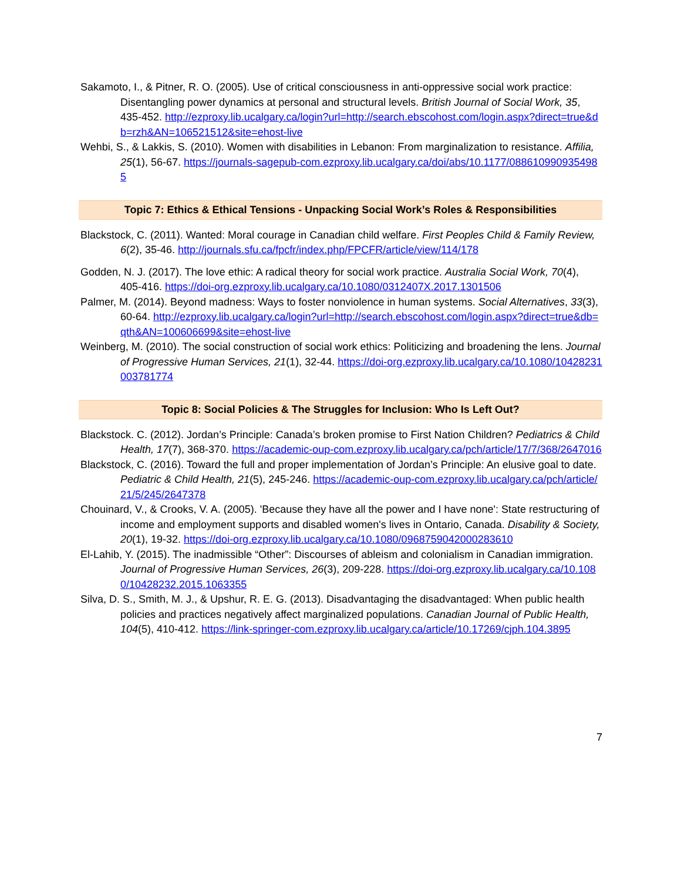Sakamoto, I., & Pitner, R. O. (2005). Use of critical consciousness in anti-oppressive social work practice: Disentangling power dynamics at personal and structural levels. British Journal of Social Work, 35, 435-452. http://ezproxy.lib.ucalgary.ca/login?url=http://search.ebscohost.com/login.aspx?direct=true&db=rzh&AN=106521512&site=ehost-live
Wehbi, S., & Lakkis, S. (2010). Women with disabilities in Lebanon: From marginalization to resistance. Affilia, 25(1), 56-67. https://journals-sagepub-com.ezproxy.lib.ucalgary.ca/doi/abs/10.1177/0886109909354985
Topic 7: Ethics & Ethical Tensions - Unpacking Social Work’s Roles & Responsibilities
Blackstock, C. (2011). Wanted: Moral courage in Canadian child welfare. First Peoples Child & Family Review, 6(2), 35-46. http://journals.sfu.ca/fpcfr/index.php/FPCFR/article/view/114/178
Godden, N. J. (2017). The love ethic: A radical theory for social work practice. Australia Social Work, 70(4), 405-416. https://doi-org.ezproxy.lib.ucalgary.ca/10.1080/0312407X.2017.1301506
Palmer, M. (2014). Beyond madness: Ways to foster nonviolence in human systems. Social Alternatives, 33(3), 60-64. http://ezproxy.lib.ucalgary.ca/login?url=http://search.ebscohost.com/login.aspx?direct=true&db=qth&AN=100606699&site=ehost-live
Weinberg, M. (2010). The social construction of social work ethics: Politicizing and broadening the lens. Journal of Progressive Human Services, 21(1), 32-44. https://doi-org.ezproxy.lib.ucalgary.ca/10.1080/10428231003781774
Topic 8: Social Policies & The Struggles for Inclusion: Who Is Left Out?
Blackstock. C. (2012). Jordan’s Principle: Canada’s broken promise to First Nation Children? Pediatrics & Child Health, 17(7), 368-370. https://academic-oup-com.ezproxy.lib.ucalgary.ca/pch/article/17/7/368/2647016
Blackstock, C. (2016). Toward the full and proper implementation of Jordan’s Principle: An elusive goal to date. Pediatric & Child Health, 21(5), 245-246. https://academic-oup-com.ezproxy.lib.ucalgary.ca/pch/article/21/5/245/2647378
Chouinard, V., & Crooks, V. A. (2005). 'Because they have all the power and I have none': State restructuring of income and employment supports and disabled women's lives in Ontario, Canada. Disability & Society, 20(1), 19-32. https://doi-org.ezproxy.lib.ucalgary.ca/10.1080/0968759042000283610
El-Lahib, Y. (2015). The inadmissible “Other”: Discourses of ableism and colonialism in Canadian immigration. Journal of Progressive Human Services, 26(3), 209-228. https://doi-org.ezproxy.lib.ucalgary.ca/10.1080/10428232.2015.1063355
Silva, D. S., Smith, M. J., & Upshur, R. E. G. (2013). Disadvantaging the disadvantaged: When public health policies and practices negatively affect marginalized populations. Canadian Journal of Public Health, 104(5), 410-412. https://link-springer-com.ezproxy.lib.ucalgary.ca/article/10.17269/cjph.104.3895
7